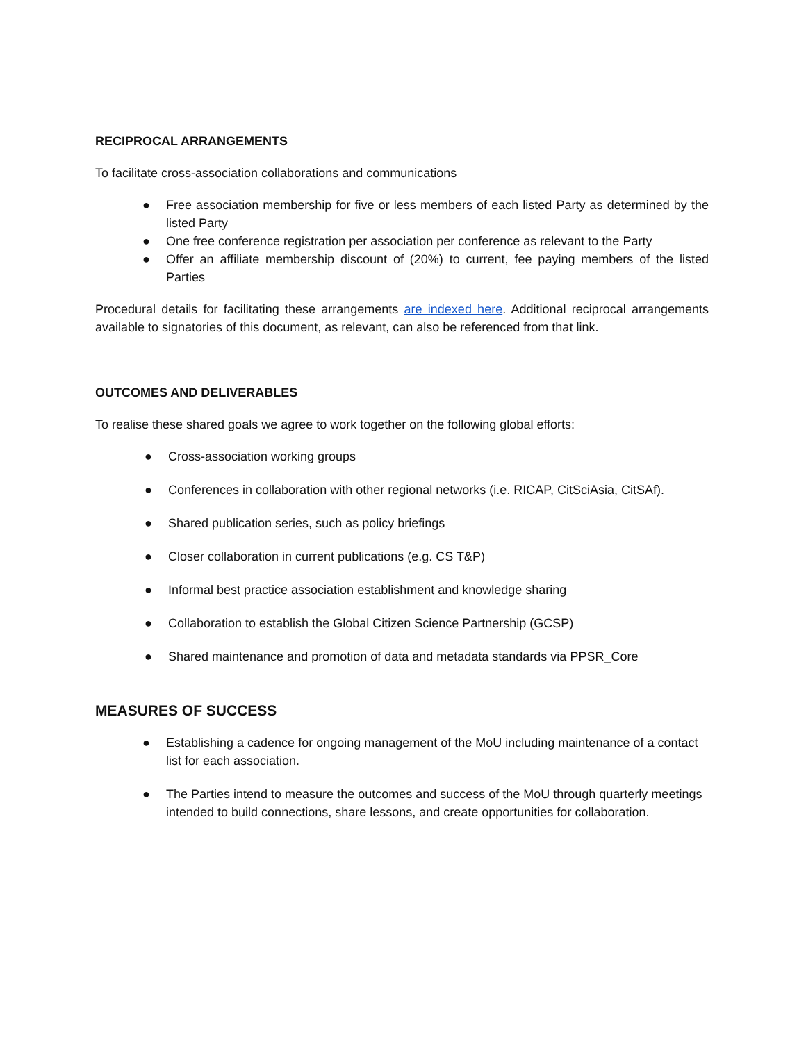RECIPROCAL ARRANGEMENTS
To facilitate cross-association collaborations and communications
● Free association membership for five or less members of each listed Party as determined by the listed Party
● One free conference registration per association per conference as relevant to the Party
● Offer an affiliate membership discount of (20%) to current, fee paying members of the listed Parties
Procedural details for facilitating these arrangements are indexed here. Additional reciprocal arrangements available to signatories of this document, as relevant, can also be referenced from that link.
OUTCOMES AND DELIVERABLES
To realise these shared goals we agree to work together on the following global efforts:
● Cross-association working groups
● Conferences in collaboration with other regional networks (i.e. RICAP, CitSciAsia, CitSAf).
● Shared publication series, such as policy briefings
● Closer collaboration in current publications (e.g. CS T&P)
● Informal best practice association establishment and knowledge sharing
● Collaboration to establish the Global Citizen Science Partnership (GCSP)
● Shared maintenance and promotion of data and metadata standards via PPSR_Core
MEASURES OF SUCCESS
● Establishing a cadence for ongoing management of the MoU including maintenance of a contact list for each association.
● The Parties intend to measure the outcomes and success of the MoU through quarterly meetings intended to build connections, share lessons, and create opportunities for collaboration.